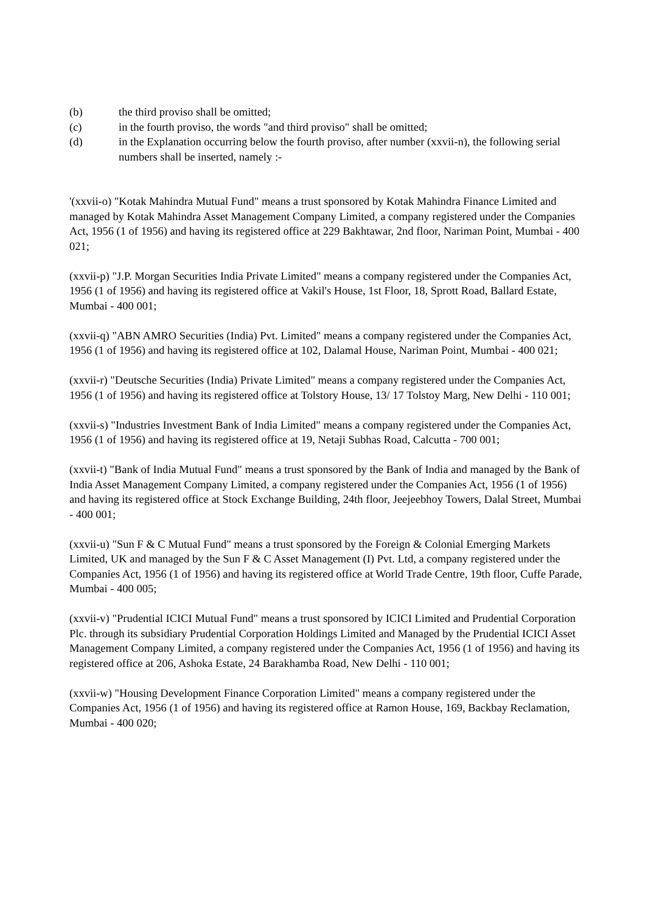(b) the third proviso shall be omitted;
(c) in the fourth proviso, the words "and third proviso" shall be omitted;
(d) in the Explanation occurring below the fourth proviso, after number (xxvii-n), the following serial numbers shall be inserted, namely :-
'(xxvii-o) "Kotak Mahindra Mutual Fund" means a trust sponsored by Kotak Mahindra Finance Limited and managed by Kotak Mahindra Asset Management Company Limited, a company registered under the Companies Act, 1956 (1 of 1956) and having its registered office at 229 Bakhtawar, 2nd floor, Nariman Point, Mumbai - 400 021;
(xxvii-p) "J.P. Morgan Securities India Private Limited" means a company registered under the Companies Act, 1956 (1 of 1956) and having its registered office at Vakil's House, 1st Floor, 18, Sprott Road, Ballard Estate, Mumbai - 400 001;
(xxvii-q) "ABN AMRO Securities (India) Pvt. Limited" means a company registered under the Companies Act, 1956 (1 of 1956) and having its registered office at 102, Dalamal House, Nariman Point, Mumbai - 400 021;
(xxvii-r) "Deutsche Securities (India) Private Limited" means a company registered under the Companies Act, 1956 (1 of 1956) and having its registered office at Tolstory House, 13/ 17 Tolstoy Marg, New Delhi - 110 001;
(xxvii-s) "Industries Investment Bank of India Limited" means a company registered under the Companies Act, 1956 (1 of 1956) and having its registered office at 19, Netaji Subhas Road, Calcutta - 700 001;
(xxvii-t) "Bank of India Mutual Fund" means a trust sponsored by the Bank of India and managed by the Bank of India Asset Management Company Limited, a company registered under the Companies Act, 1956 (1 of 1956) and having its registered office at Stock Exchange Building, 24th floor, Jeejeebhoy Towers, Dalal Street, Mumbai - 400 001;
(xxvii-u) "Sun F & C Mutual Fund" means a trust sponsored by the Foreign & Colonial Emerging Markets Limited, UK and managed by the Sun F & C Asset Management (I) Pvt. Ltd, a company registered under the Companies Act, 1956 (1 of 1956) and having its registered office at World Trade Centre, 19th floor, Cuffe Parade, Mumbai - 400 005;
(xxvii-v) "Prudential ICICI Mutual Fund" means a trust sponsored by ICICI Limited and Prudential Corporation Plc. through its subsidiary Prudential Corporation Holdings Limited and Managed by the Prudential ICICI Asset Management Company Limited, a company registered under the Companies Act, 1956 (1 of 1956) and having its registered office at 206, Ashoka Estate, 24 Barakhamba Road, New Delhi - 110 001;
(xxvii-w) "Housing Development Finance Corporation Limited" means a company registered under the Companies Act, 1956 (1 of 1956) and having its registered office at Ramon House, 169, Backbay Reclamation, Mumbai - 400 020;